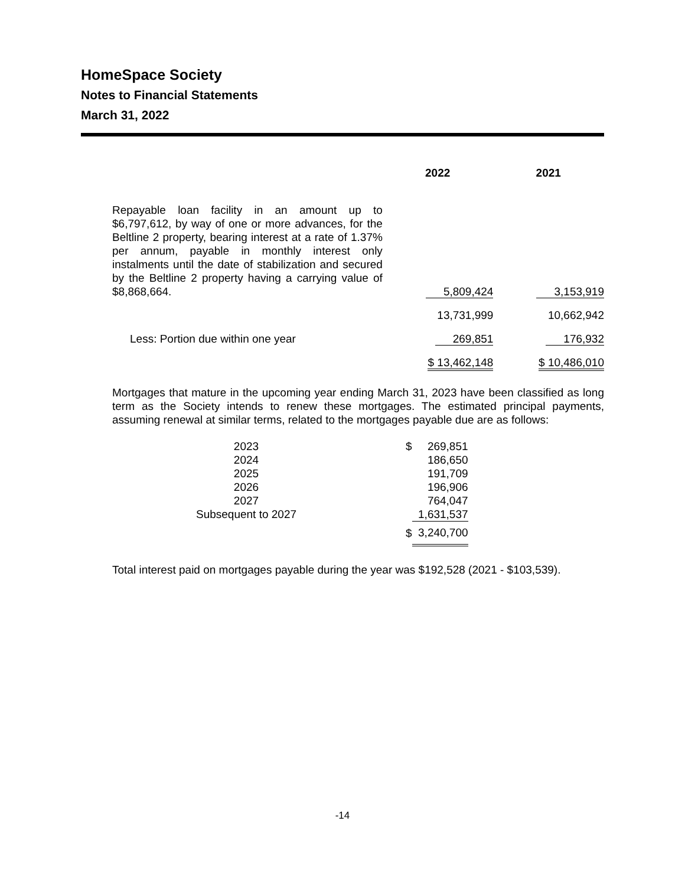HomeSpace Society
Notes to Financial Statements
March 31, 2022
| | 2022 | 2021 |
| --- | --- | --- |
| Repayable loan facility in an amount up to $6,797,612, by way of one or more advances, for the Beltline 2 property, bearing interest at a rate of 1.37% per annum, payable in monthly interest only instalments until the date of stabilization and secured by the Beltline 2 property having a carrying value of $8,868,664. | 5,809,424 | 3,153,919 |
| | 13,731,999 | 10,662,942 |
| Less: Portion due within one year | 269,851 | 176,932 |
| | $ 13,462,148 | $ 10,486,010 |
Mortgages that mature in the upcoming year ending March 31, 2023 have been classified as long term as the Society intends to renew these mortgages. The estimated principal payments, assuming renewal at similar terms, related to the mortgages payable due are as follows:
| 2023 | | $ | 269,851 |
| 2024 | | | 186,650 |
| 2025 | | | 191,709 |
| 2026 | | | 196,906 |
| 2027 | | | 764,047 |
| Subsequent to 2027 | | | 1,631,537 |
| | | $ | 3,240,700 |
Total interest paid on mortgages payable during the year was $192,528 (2021 - $103,539).
-14